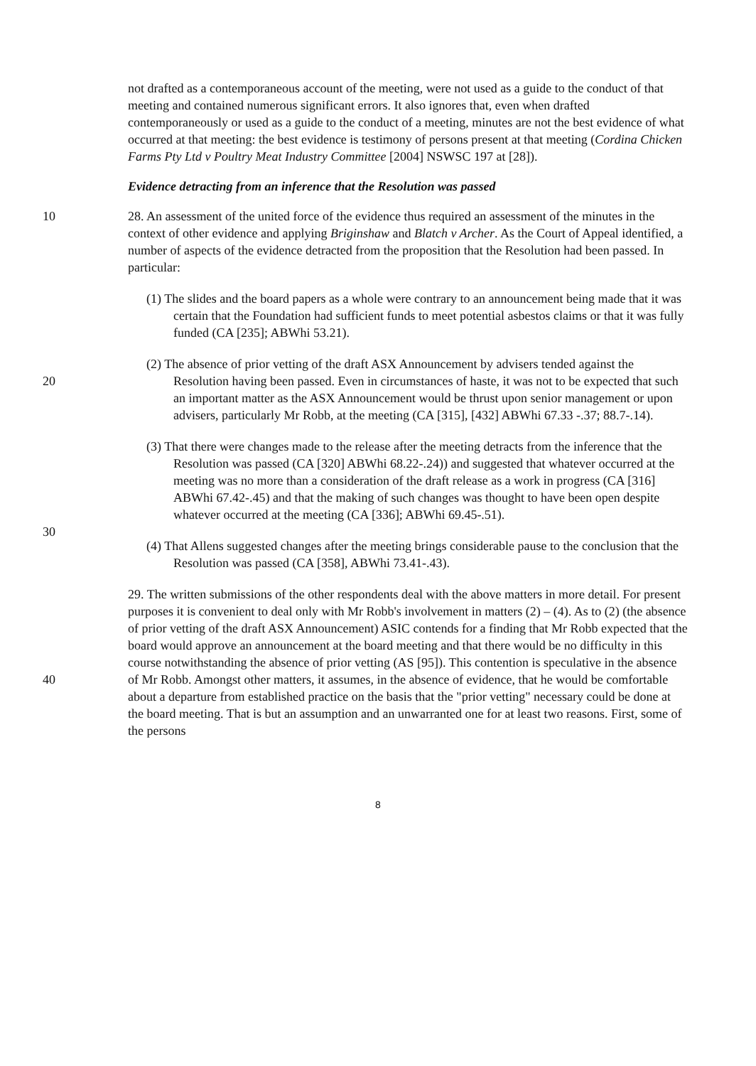not drafted as a contemporaneous account of the meeting, were not used as a guide to the conduct of that meeting and contained numerous significant errors. It also ignores that, even when drafted contemporaneously or used as a guide to the conduct of a meeting, minutes are not the best evidence of what occurred at that meeting: the best evidence is testimony of persons present at that meeting (Cordina Chicken Farms Pty Ltd v Poultry Meat Industry Committee [2004] NSWSC 197 at [28]).
Evidence detracting from an inference that the Resolution was passed
10 28. An assessment of the united force of the evidence thus required an assessment of the minutes in the context of other evidence and applying Briginshaw and Blatch v Archer. As the Court of Appeal identified, a number of aspects of the evidence detracted from the proposition that the Resolution had been passed. In particular:
(1) The slides and the board papers as a whole were contrary to an announcement being made that it was certain that the Foundation had sufficient funds to meet potential asbestos claims or that it was fully funded (CA [235]; ABWhi 53.21).
20 (2) The absence of prior vetting of the draft ASX Announcement by advisers tended against the Resolution having been passed. Even in circumstances of haste, it was not to be expected that such an important matter as the ASX Announcement would be thrust upon senior management or upon advisers, particularly Mr Robb, at the meeting (CA [315], [432] ABWhi 67.33 -.37; 88.7-.14).
30 (3) That there were changes made to the release after the meeting detracts from the inference that the Resolution was passed (CA [320] ABWhi 68.22-.24)) and suggested that whatever occurred at the meeting was no more than a consideration of the draft release as a work in progress (CA [316] ABWhi 67.42-.45) and that the making of such changes was thought to have been open despite whatever occurred at the meeting (CA [336]; ABWhi 69.45-.51).
(4) That Allens suggested changes after the meeting brings considerable pause to the conclusion that the Resolution was passed (CA [358], ABWhi 73.41-.43).
40 29. The written submissions of the other respondents deal with the above matters in more detail. For present purposes it is convenient to deal only with Mr Robb's involvement in matters (2) – (4). As to (2) (the absence of prior vetting of the draft ASX Announcement) ASIC contends for a finding that Mr Robb expected that the board would approve an announcement at the board meeting and that there would be no difficulty in this course notwithstanding the absence of prior vetting (AS [95]). This contention is speculative in the absence of Mr Robb. Amongst other matters, it assumes, in the absence of evidence, that he would be comfortable about a departure from established practice on the basis that the "prior vetting" necessary could be done at the board meeting. That is but an assumption and an unwarranted one for at least two reasons. First, some of the persons
8